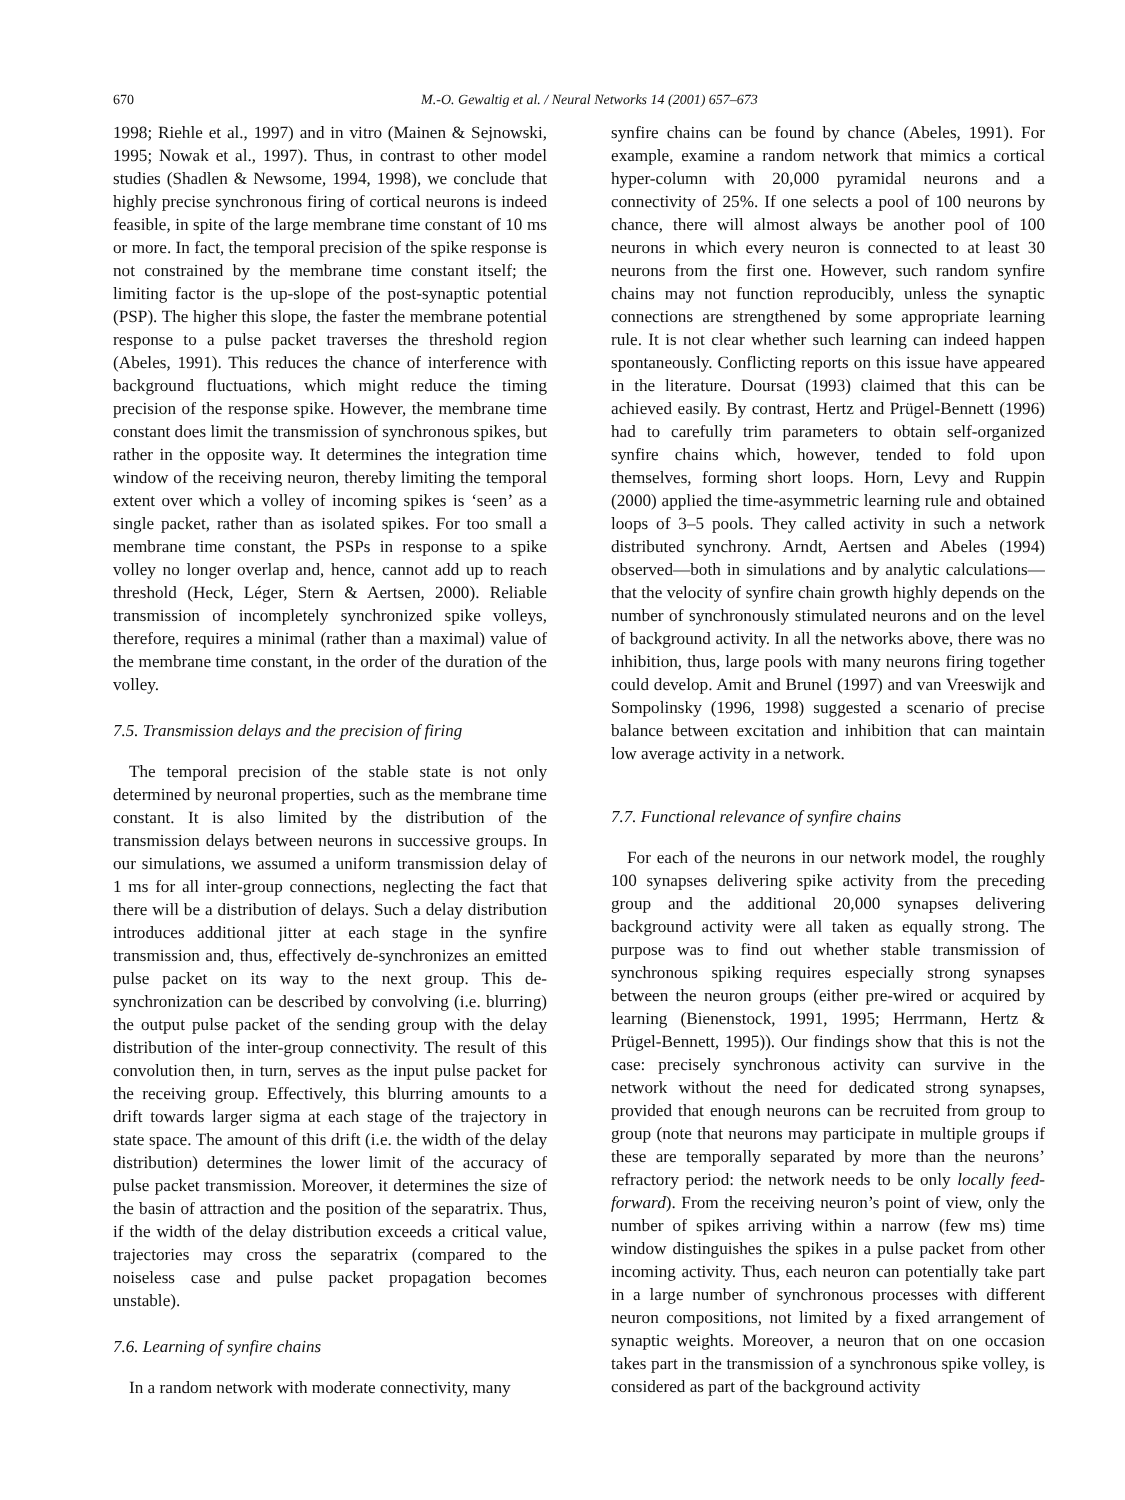670 M.-O. Gewaltig et al. / Neural Networks 14 (2001) 657–673
1998; Riehle et al., 1997) and in vitro (Mainen & Sejnowski, 1995; Nowak et al., 1997). Thus, in contrast to other model studies (Shadlen & Newsome, 1994, 1998), we conclude that highly precise synchronous firing of cortical neurons is indeed feasible, in spite of the large membrane time constant of 10 ms or more. In fact, the temporal precision of the spike response is not constrained by the membrane time constant itself; the limiting factor is the up-slope of the post-synaptic potential (PSP). The higher this slope, the faster the membrane potential response to a pulse packet traverses the threshold region (Abeles, 1991). This reduces the chance of interference with background fluctuations, which might reduce the timing precision of the response spike. However, the membrane time constant does limit the transmission of synchronous spikes, but rather in the opposite way. It determines the integration time window of the receiving neuron, thereby limiting the temporal extent over which a volley of incoming spikes is ‘seen’ as a single packet, rather than as isolated spikes. For too small a membrane time constant, the PSPs in response to a spike volley no longer overlap and, hence, cannot add up to reach threshold (Heck, Léger, Stern & Aertsen, 2000). Reliable transmission of incompletely synchronized spike volleys, therefore, requires a minimal (rather than a maximal) value of the membrane time constant, in the order of the duration of the volley.
7.5. Transmission delays and the precision of firing
The temporal precision of the stable state is not only determined by neuronal properties, such as the membrane time constant. It is also limited by the distribution of the transmission delays between neurons in successive groups. In our simulations, we assumed a uniform transmission delay of 1 ms for all inter-group connections, neglecting the fact that there will be a distribution of delays. Such a delay distribution introduces additional jitter at each stage in the synfire transmission and, thus, effectively de-synchronizes an emitted pulse packet on its way to the next group. This de-synchronization can be described by convolving (i.e. blurring) the output pulse packet of the sending group with the delay distribution of the inter-group connectivity. The result of this convolution then, in turn, serves as the input pulse packet for the receiving group. Effectively, this blurring amounts to a drift towards larger sigma at each stage of the trajectory in state space. The amount of this drift (i.e. the width of the delay distribution) determines the lower limit of the accuracy of pulse packet transmission. Moreover, it determines the size of the basin of attraction and the position of the separatrix. Thus, if the width of the delay distribution exceeds a critical value, trajectories may cross the separatrix (compared to the noiseless case and pulse packet propagation becomes unstable).
7.6. Learning of synfire chains
In a random network with moderate connectivity, many
synfire chains can be found by chance (Abeles, 1991). For example, examine a random network that mimics a cortical hyper-column with 20,000 pyramidal neurons and a connectivity of 25%. If one selects a pool of 100 neurons by chance, there will almost always be another pool of 100 neurons in which every neuron is connected to at least 30 neurons from the first one. However, such random synfire chains may not function reproducibly, unless the synaptic connections are strengthened by some appropriate learning rule. It is not clear whether such learning can indeed happen spontaneously. Conflicting reports on this issue have appeared in the literature. Doursat (1993) claimed that this can be achieved easily. By contrast, Hertz and Prügel-Bennett (1996) had to carefully trim parameters to obtain self-organized synfire chains which, however, tended to fold upon themselves, forming short loops. Horn, Levy and Ruppin (2000) applied the time-asymmetric learning rule and obtained loops of 3–5 pools. They called activity in such a network distributed synchrony. Arndt, Aertsen and Abeles (1994) observed—both in simulations and by analytic calculations—that the velocity of synfire chain growth highly depends on the number of synchronously stimulated neurons and on the level of background activity. In all the networks above, there was no inhibition, thus, large pools with many neurons firing together could develop. Amit and Brunel (1997) and van Vreeswijk and Sompolinsky (1996, 1998) suggested a scenario of precise balance between excitation and inhibition that can maintain low average activity in a network.
7.7. Functional relevance of synfire chains
For each of the neurons in our network model, the roughly 100 synapses delivering spike activity from the preceding group and the additional 20,000 synapses delivering background activity were all taken as equally strong. The purpose was to find out whether stable transmission of synchronous spiking requires especially strong synapses between the neuron groups (either pre-wired or acquired by learning (Bienenstock, 1991, 1995; Herrmann, Hertz & Prügel-Bennett, 1995)). Our findings show that this is not the case: precisely synchronous activity can survive in the network without the need for dedicated strong synapses, provided that enough neurons can be recruited from group to group (note that neurons may participate in multiple groups if these are temporally separated by more than the neurons’ refractory period: the network needs to be only locally feed-forward). From the receiving neuron’s point of view, only the number of spikes arriving within a narrow (few ms) time window distinguishes the spikes in a pulse packet from other incoming activity. Thus, each neuron can potentially take part in a large number of synchronous processes with different neuron compositions, not limited by a fixed arrangement of synaptic weights. Moreover, a neuron that on one occasion takes part in the transmission of a synchronous spike volley, is considered as part of the background activity